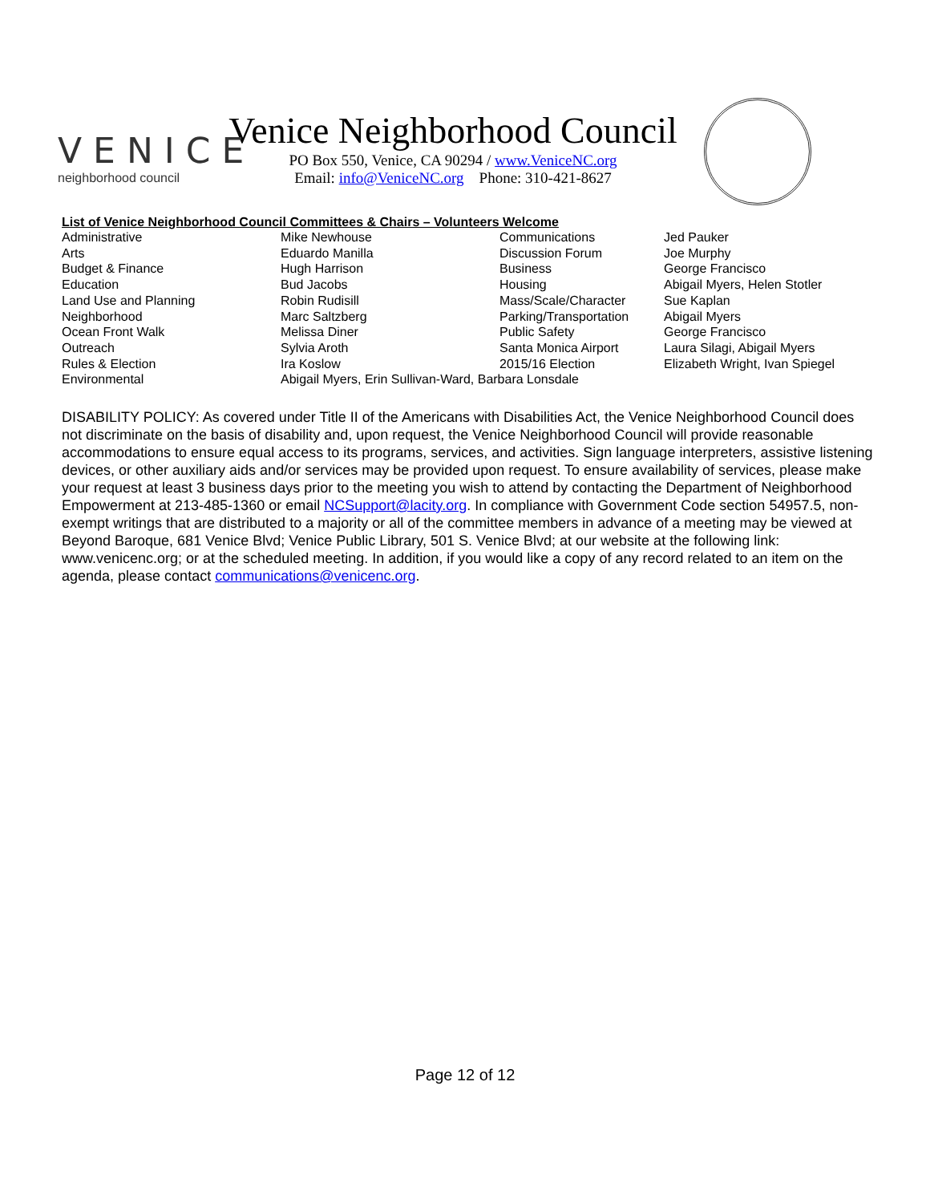VENICE
neighborhood council
Venice Neighborhood Council
PO Box 550, Venice, CA 90294 / www.VeniceNC.org
Email: info@VeniceNC.org Phone: 310-421-8627
List of Venice Neighborhood Council Committees & Chairs – Volunteers Welcome
| Administrative | Mike Newhouse | Communications | Jed Pauker |
| Arts | Eduardo Manilla | Discussion Forum | Joe Murphy |
| Budget & Finance | Hugh Harrison | Business | George Francisco |
| Education | Bud Jacobs | Housing | Abigail Myers, Helen Stotler |
| Land Use and Planning | Robin Rudisill | Mass/Scale/Character | Sue Kaplan |
| Neighborhood | Marc Saltzberg | Parking/Transportation | Abigail Myers |
| Ocean Front Walk | Melissa Diner | Public Safety | George Francisco |
| Outreach | Sylvia Aroth | Santa Monica Airport | Laura Silagi, Abigail Myers |
| Rules & Election | Ira Koslow | 2015/16 Election | Elizabeth Wright, Ivan Spiegel |
| Environmental | Abigail Myers, Erin Sullivan-Ward, Barbara Lonsdale | | |
DISABILITY POLICY: As covered under Title II of the Americans with Disabilities Act, the Venice Neighborhood Council does not discriminate on the basis of disability and, upon request, the Venice Neighborhood Council will provide reasonable accommodations to ensure equal access to its programs, services, and activities. Sign language interpreters, assistive listening devices, or other auxiliary aids and/or services may be provided upon request. To ensure availability of services, please make your request at least 3 business days prior to the meeting you wish to attend by contacting the Department of Neighborhood Empowerment at 213-485-1360 or email NCSupport@lacity.org. In compliance with Government Code section 54957.5, non-exempt writings that are distributed to a majority or all of the committee members in advance of a meeting may be viewed at Beyond Baroque, 681 Venice Blvd; Venice Public Library, 501 S. Venice Blvd; at our website at the following link: www.venicenc.org; or at the scheduled meeting. In addition, if you would like a copy of any record related to an item on the agenda, please contact communications@venicenc.org.
Page 12 of 12